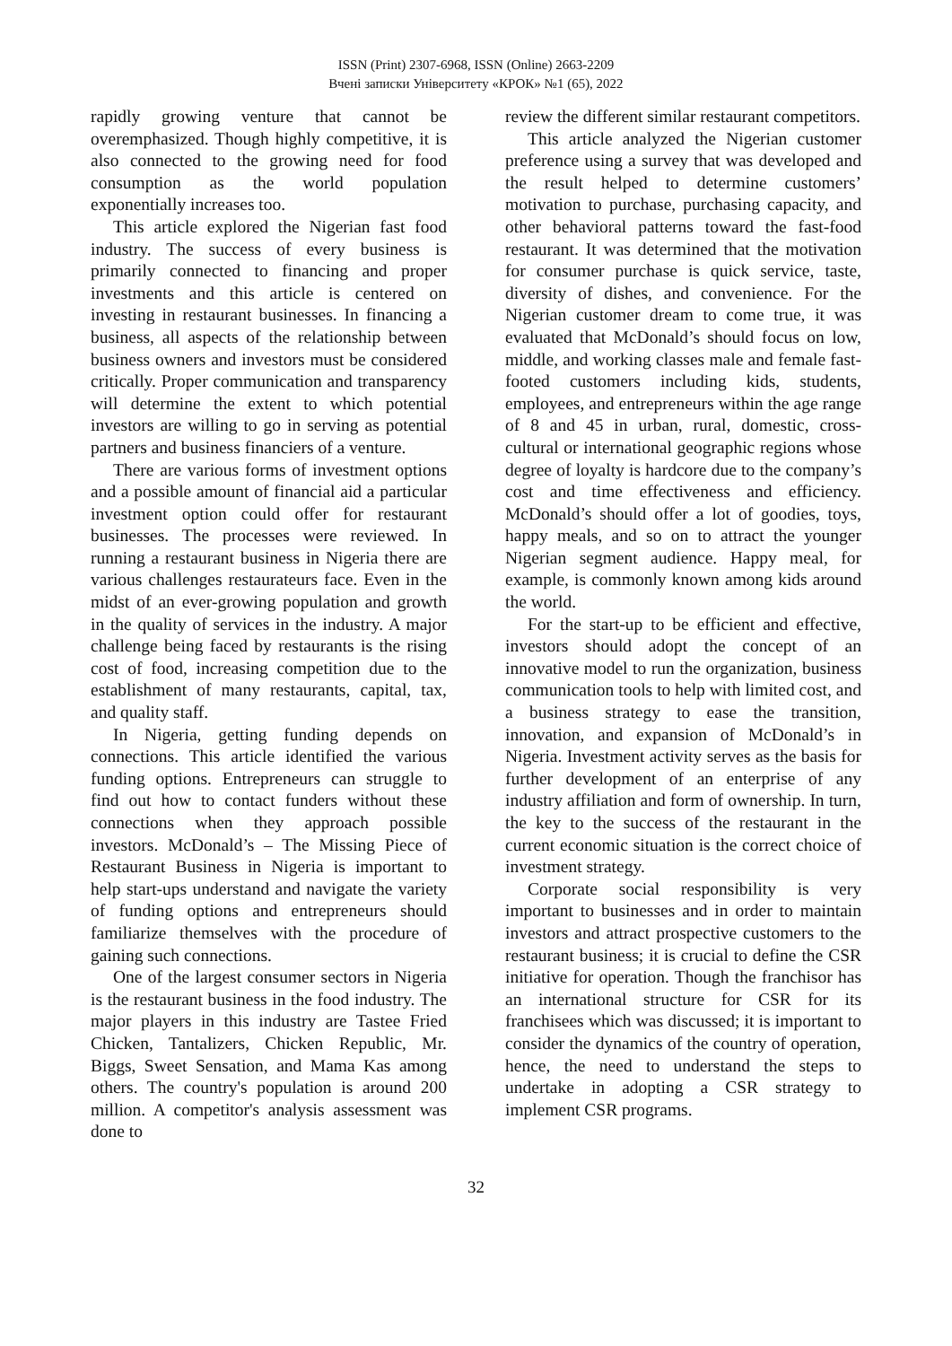ISSN (Print) 2307-6968, ISSN (Online) 2663-2209
Вчені записки Університету «КРОК» №1 (65), 2022
rapidly growing venture that cannot be overemphasized. Though highly competitive, it is also connected to the growing need for food consumption as the world population exponentially increases too.
This article explored the Nigerian fast food industry. The success of every business is primarily connected to financing and proper investments and this article is centered on investing in restaurant businesses. In financing a business, all aspects of the relationship between business owners and investors must be considered critically. Proper communication and transparency will determine the extent to which potential investors are willing to go in serving as potential partners and business financiers of a venture.
There are various forms of investment options and a possible amount of financial aid a particular investment option could offer for restaurant businesses. The processes were reviewed. In running a restaurant business in Nigeria there are various challenges restaurateurs face. Even in the midst of an ever-growing population and growth in the quality of services in the industry. A major challenge being faced by restaurants is the rising cost of food, increasing competition due to the establishment of many restaurants, capital, tax, and quality staff.
In Nigeria, getting funding depends on connections. This article identified the various funding options. Entrepreneurs can struggle to find out how to contact funders without these connections when they approach possible investors. McDonald’s – The Missing Piece of Restaurant Business in Nigeria is important to help start-ups understand and navigate the variety of funding options and entrepreneurs should familiarize themselves with the procedure of gaining such connections.
One of the largest consumer sectors in Nigeria is the restaurant business in the food industry. The major players in this industry are Tastee Fried Chicken, Tantalizers, Chicken Republic, Mr. Biggs, Sweet Sensation, and Mama Kas among others. The country's population is around 200 million. A competitor's analysis assessment was done to
review the different similar restaurant competitors.
This article analyzed the Nigerian customer preference using a survey that was developed and the result helped to determine customers’ motivation to purchase, purchasing capacity, and other behavioral patterns toward the fast-food restaurant. It was determined that the motivation for consumer purchase is quick service, taste, diversity of dishes, and convenience. For the Nigerian customer dream to come true, it was evaluated that McDonald’s should focus on low, middle, and working classes male and female fast-footed customers including kids, students, employees, and entrepreneurs within the age range of 8 and 45 in urban, rural, domestic, cross-cultural or international geographic regions whose degree of loyalty is hardcore due to the company’s cost and time effectiveness and efficiency. McDonald’s should offer a lot of goodies, toys, happy meals, and so on to attract the younger Nigerian segment audience. Happy meal, for example, is commonly known among kids around the world.
For the start-up to be efficient and effective, investors should adopt the concept of an innovative model to run the organization, business communication tools to help with limited cost, and a business strategy to ease the transition, innovation, and expansion of McDonald’s in Nigeria. Investment activity serves as the basis for further development of an enterprise of any industry affiliation and form of ownership. In turn, the key to the success of the restaurant in the current economic situation is the correct choice of investment strategy.
Corporate social responsibility is very important to businesses and in order to maintain investors and attract prospective customers to the restaurant business; it is crucial to define the CSR initiative for operation. Though the franchisor has an international structure for CSR for its franchisees which was discussed; it is important to consider the dynamics of the country of operation, hence, the need to understand the steps to undertake in adopting a CSR strategy to implement CSR programs.
32